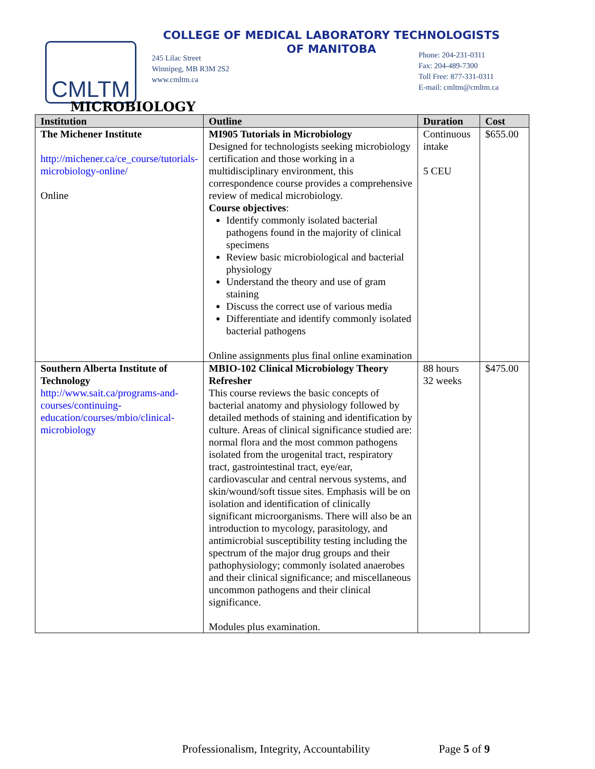CMLTM
COLLEGE OF MEDICAL LABORATORY TECHNOLOGISTS
OF MANITOBA
245 Lilac Street
Winnipeg, MB R3M 2S2
www.cmltm.ca
Phone: 204-231-0311
Fax: 204-489-7300
Toll Free: 877-331-0311
E-mail: cmltm@cmltm.ca
MICROBIOLOGY
| Institution | Outline | Duration | Cost |
| --- | --- | --- | --- |
| The Michener Institute http://michener.ca/ce_course/tutorials-microbiology-online/ Online | MI905 Tutorials in Microbiology Designed for technologists seeking microbiology certification and those working in a multidisciplinary environment, this correspondence course provides a comprehensive review of medical microbiology. Course objectives : Identify commonly isolated bacterial pathogens found in the majority of clinical specimens Review basic microbiological and bacterial physiology Understand the theory and use of gram staining Discuss the correct use of various media Differentiate and identify commonly isolated bacterial pathogens Online assignments plus final online examination | Continuous intake 5 CEU | $655.00 |
| Southern Alberta Institute of Technology http://www.sait.ca/programs-and-courses/continuing-education/courses/mbio/clinical-microbiology | MBIO-102 Clinical Microbiology Theory Refresher This course reviews the basic concepts of bacterial anatomy and physiology followed by detailed methods of staining and identification by culture. Areas of clinical significance studied are: normal flora and the most common pathogens isolated from the urogenital tract, respiratory tract, gastrointestinal tract, eye/ear, cardiovascular and central nervous systems, and skin/wound/soft tissue sites. Emphasis will be on isolation and identification of clinically significant microorganisms. There will also be an introduction to mycology, parasitology, and antimicrobial susceptibility testing including the spectrum of the major drug groups and their pathophysiology; commonly isolated anaerobes and their clinical significance; and miscellaneous uncommon pathogens and their clinical significance. Modules plus examination. | 88 hours 32 weeks | $475.00 |
Professionalism, Integrity, Accountability Page 5 of 9